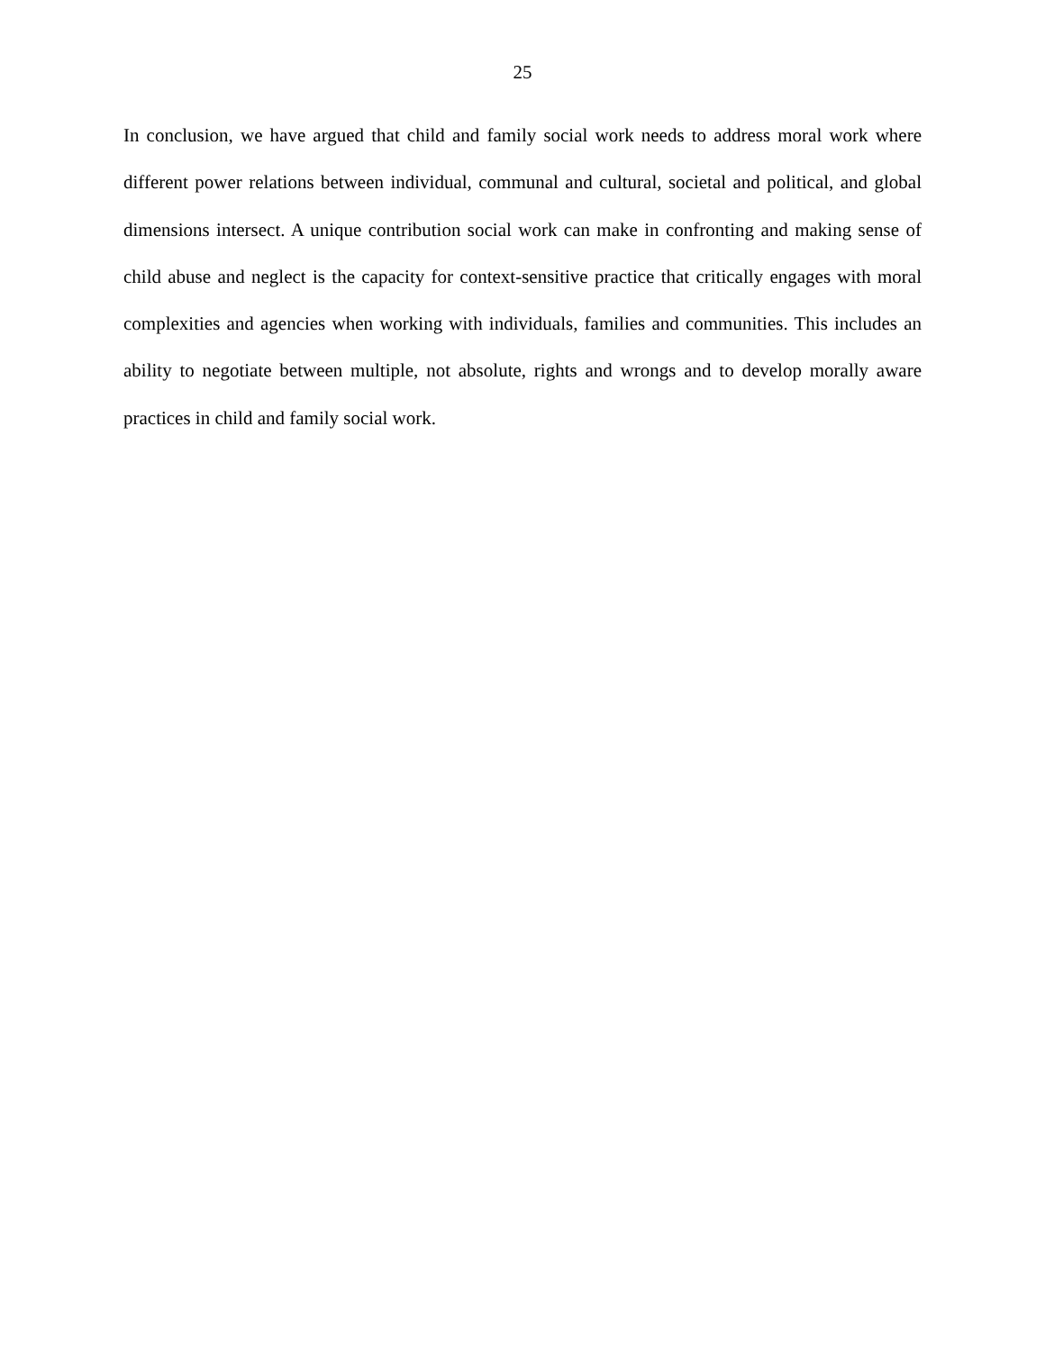25
In conclusion, we have argued that child and family social work needs to address moral work where different power relations between individual, communal and cultural, societal and political, and global dimensions intersect. A unique contribution social work can make in confronting and making sense of child abuse and neglect is the capacity for context-sensitive practice that critically engages with moral complexities and agencies when working with individuals, families and communities. This includes an ability to negotiate between multiple, not absolute, rights and wrongs and to develop morally aware practices in child and family social work.